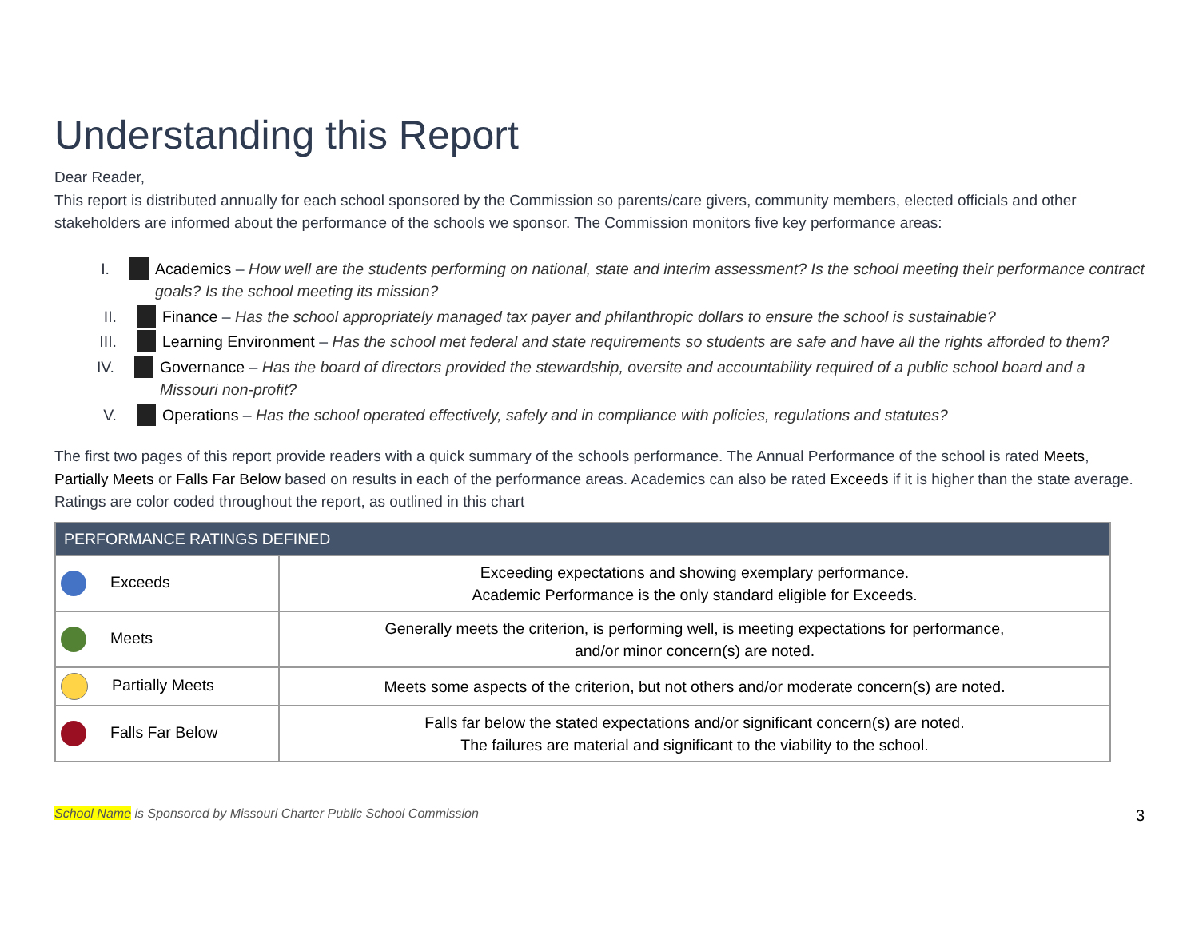Understanding this Report
Dear Reader,
This report is distributed annually for each school sponsored by the Commission so parents/care givers, community members, elected officials and other stakeholders are informed about the performance of the schools we sponsor. The Commission monitors five key performance areas:
I. Academics – How well are the students performing on national, state and interim assessment? Is the school meeting their performance contract goals? Is the school meeting its mission?
II. Finance – Has the school appropriately managed tax payer and philanthropic dollars to ensure the school is sustainable?
III. Learning Environment – Has the school met federal and state requirements so students are safe and have all the rights afforded to them?
IV. Governance – Has the board of directors provided the stewardship, oversite and accountability required of a public school board and a Missouri non-profit?
V. Operations – Has the school operated effectively, safely and in compliance with policies, regulations and statutes?
The first two pages of this report provide readers with a quick summary of the schools performance. The Annual Performance of the school is rated Meets, Partially Meets or Falls Far Below based on results in each of the performance areas. Academics can also be rated Exceeds if it is higher than the state average. Ratings are color coded throughout the report, as outlined in this chart
| PERFORMANCE RATINGS DEFINED | |
| --- | --- |
| Exceeds | Exceeding expectations and showing exemplary performance. Academic Performance is the only standard eligible for Exceeds. |
| Meets | Generally meets the criterion, is performing well, is meeting expectations for performance, and/or minor concern(s) are noted. |
| Partially Meets | Meets some aspects of the criterion, but not others and/or moderate concern(s) are noted. |
| Falls Far Below | Falls far below the stated expectations and/or significant concern(s) are noted. The failures are material and significant to the viability to the school. |
School Name is Sponsored by Missouri Charter Public School Commission 3